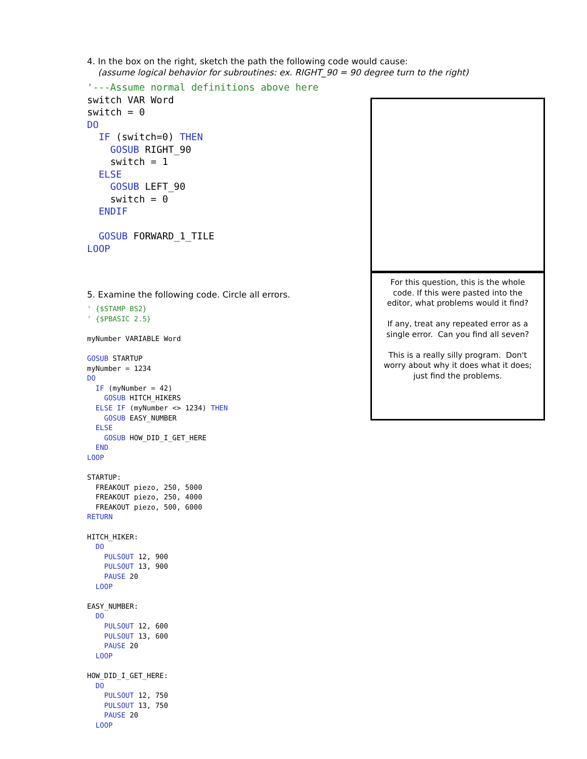4. In the box on the right, sketch the path the following code would cause:
(assume logical behavior for subroutines: ex. RIGHT_90 = 90 degree turn to the right)
'---Assume normal definitions above here
switch VAR Word
switch = 0
DO
  IF (switch=0) THEN
    GOSUB RIGHT_90
    switch = 1
  ELSE
    GOSUB LEFT_90
    switch = 0
  ENDIF

  GOSUB FORWARD_1_TILE
LOOP
5. Examine the following code. Circle all errors.
For this question, this is the whole code. If this were pasted into the editor, what problems would it find?
If any, treat any repeated error as a single error. Can you find all seven?
This is a really silly program. Don't worry about why it does what it does; just find the problems.
' {$STAMP BS2}
' {$PBASIC 2.5}

myNumber VARIABLE Word

GOSUB STARTUP
myNumber = 1234
DO
  IF (myNumber = 42)
    GOSUB HITCH_HIKERS
  ELSE IF (myNumber <> 1234) THEN
    GOSUB EASY_NUMBER
  ELSE
    GOSUB HOW_DID_I_GET_HERE
  END
LOOP

STARTUP:
  FREAKOUT piezo, 250, 5000
  FREAKOUT piezo, 250, 4000
  FREAKOUT piezo, 500, 6000
RETURN

HITCH_HIKER:
  DO
    PULSOUT 12, 900
    PULSOUT 13, 900
    PAUSE 20
  LOOP

EASY_NUMBER:
  DO
    PULSOUT 12, 600
    PULSOUT 13, 600
    PAUSE 20
  LOOP

HOW_DID_I_GET_HERE:
  DO
    PULSOUT 12, 750
    PULSOUT 13, 750
    PAUSE 20
  LOOP